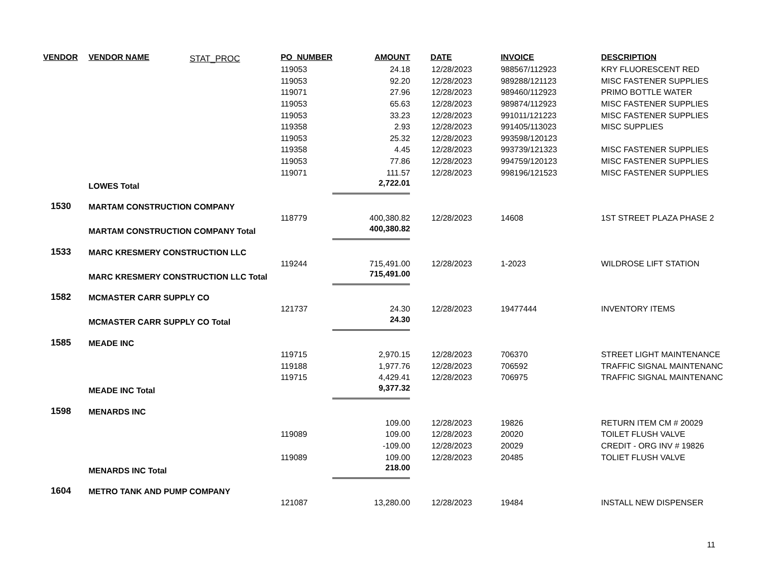| VENDOR | VENDOR NAME | STAT_PROC | PO_NUMBER | AMOUNT | DATE | INVOICE | DESCRIPTION |
| --- | --- | --- | --- | --- | --- | --- | --- |
| | | | 119053 | 24.18 | 12/28/2023 | 988567/112923 | KRY FLUORESCENT RED |
| | | | 119053 | 92.20 | 12/28/2023 | 989288/121123 | MISC FASTENER SUPPLIES |
| | | | 119071 | 27.96 | 12/28/2023 | 989460/112923 | PRIMO BOTTLE WATER |
| | | | 119053 | 65.63 | 12/28/2023 | 989874/112923 | MISC FASTENER SUPPLIES |
| | | | 119053 | 33.23 | 12/28/2023 | 991011/121223 | MISC FASTENER SUPPLIES |
| | | | 119358 | 2.93 | 12/28/2023 | 991405/113023 | MISC SUPPLIES |
| | | | 119053 | 25.32 | 12/28/2023 | 993598/120123 | |
| | | | 119358 | 4.45 | 12/28/2023 | 993739/121323 | MISC FASTENER SUPPLIES |
| | | | 119053 | 77.86 | 12/28/2023 | 994759/120123 | MISC FASTENER SUPPLIES |
| | | | 119071 | 111.57 | 12/28/2023 | 998196/121523 | MISC FASTENER SUPPLIES |
| | LOWES Total | | | 2,722.01 | | | |
| 1530 | MARTAM CONSTRUCTION COMPANY | | | | | | |
| | | | 118779 | 400,380.82 | 12/28/2023 | 14608 | 1ST STREET PLAZA PHASE 2 |
| | MARTAM CONSTRUCTION COMPANY Total | | | 400,380.82 | | | |
| 1533 | MARC KRESMERY CONSTRUCTION LLC | | | | | | |
| | | | 119244 | 715,491.00 | 12/28/2023 | 1-2023 | WILDROSE LIFT STATION |
| | MARC KRESMERY CONSTRUCTION LLC Total | | | 715,491.00 | | | |
| 1582 | MCMASTER CARR SUPPLY CO | | | | | | |
| | | | 121737 | 24.30 | 12/28/2023 | 19477444 | INVENTORY ITEMS |
| | MCMASTER CARR SUPPLY CO Total | | | 24.30 | | | |
| 1585 | MEADE INC | | | | | | |
| | | | 119715 | 2,970.15 | 12/28/2023 | 706370 | STREET LIGHT MAINTENANCE |
| | | | 119188 | 1,977.76 | 12/28/2023 | 706592 | TRAFFIC SIGNAL MAINTENANC |
| | | | 119715 | 4,429.41 | 12/28/2023 | 706975 | TRAFFIC SIGNAL MAINTENANC |
| | MEADE INC Total | | | 9,377.32 | | | |
| 1598 | MENARDS INC | | | | | | |
| | | | | 109.00 | 12/28/2023 | 19826 | RETURN ITEM CM # 20029 |
| | | | 119089 | 109.00 | 12/28/2023 | 20020 | TOILET FLUSH VALVE |
| | | | | -109.00 | 12/28/2023 | 20029 | CREDIT - ORG INV # 19826 |
| | | | 119089 | 109.00 | 12/28/2023 | 20485 | TOLIET FLUSH VALVE |
| | MENARDS INC Total | | | 218.00 | | | |
| 1604 | METRO TANK AND PUMP COMPANY | | | | | | |
| | | | 121087 | 13,280.00 | 12/28/2023 | 19484 | INSTALL NEW DISPENSER |
11